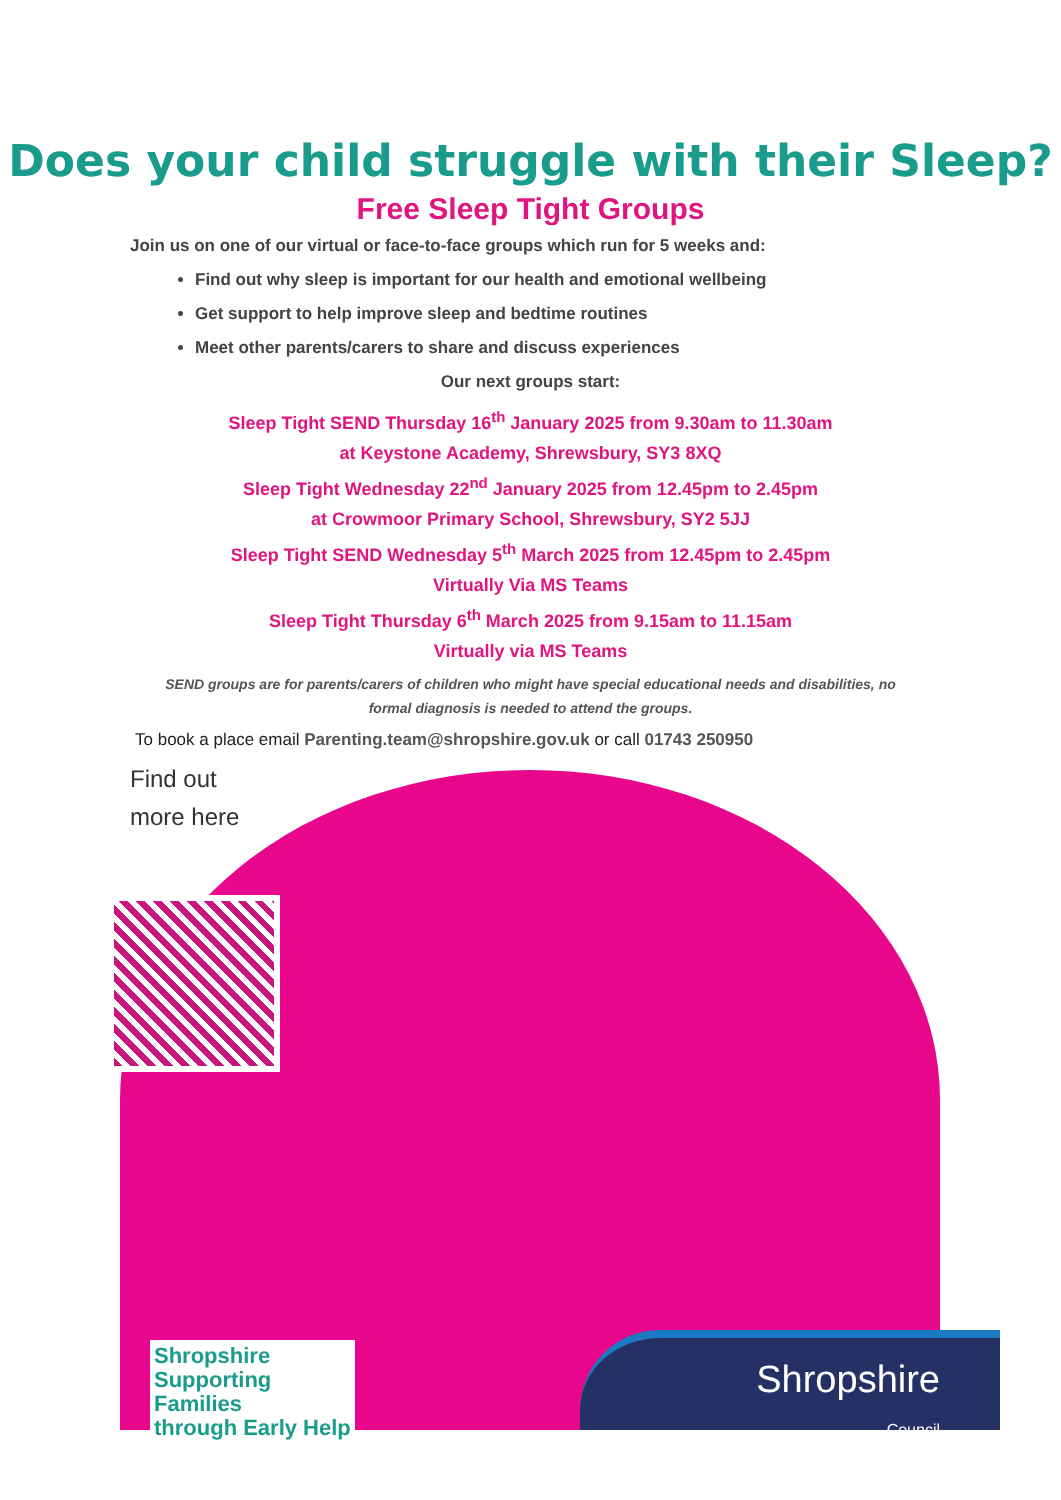Does your child struggle with their Sleep?
Free Sleep Tight Groups
Join us on one of our virtual or face-to-face groups which run for 5 weeks and:
Find out why sleep is important for our health and emotional wellbeing
Get support to help improve sleep and bedtime routines
Meet other parents/carers to share and discuss experiences
Our next groups start:
Sleep Tight SEND Thursday 16<sup>th</sup> January 2025 from 9.30am to 11.30am
at Keystone Academy, Shrewsbury, SY3 8XQ
Sleep Tight Wednesday 22<sup>nd</sup> January 2025 from 12.45pm to 2.45pm
at Crowmoor Primary School, Shrewsbury, SY2 5JJ
Sleep Tight SEND Wednesday 5<sup>th</sup> March 2025 from 12.45pm to 2.45pm
Virtually Via MS Teams
Sleep Tight Thursday 6<sup>th</sup> March 2025 from 9.15am to 11.15am
Virtually via MS Teams
SEND groups are for parents/carers of children who might have special educational needs and disabilities, no formal diagnosis is needed to attend the groups.
To book a place email Parenting.team@shropshire.gov.uk or call 01743 250950
Find out
more here
Shropshire
Supporting
Families
through Early Help
Shropshire
Council